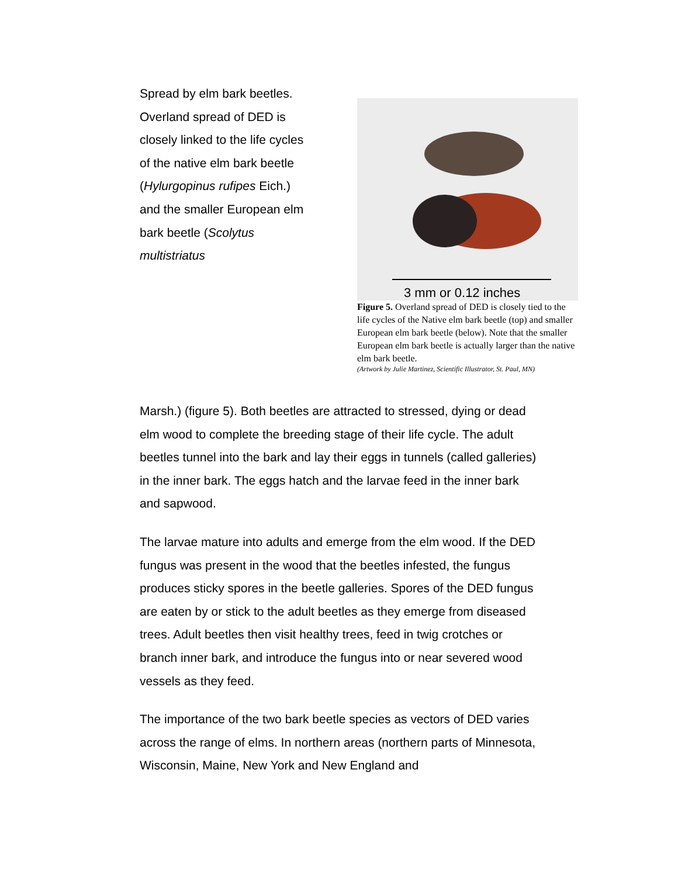Spread by elm bark beetles. Overland spread of DED is closely linked to the life cycles of the native elm bark beetle (Hylurgopinus rufipes Eich.) and the smaller European elm bark beetle (Scolytus multistriatus
3 mm or 0.12 inches
Figure 5. Overland spread of DED is closely tied to the life cycles of the Native elm bark beetle (top) and smaller European elm bark beetle (below). Note that the smaller European elm bark beetle is actually larger than the native elm bark beetle.
(Artwork by Julie Martinez, Scientific Illustrator, St. Paul, MN)
Marsh.) (figure 5). Both beetles are attracted to stressed, dying or dead elm wood to complete the breeding stage of their life cycle. The adult beetles tunnel into the bark and lay their eggs in tunnels (called galleries) in the inner bark. The eggs hatch and the larvae feed in the inner bark and sapwood.
The larvae mature into adults and emerge from the elm wood. If the DED fungus was present in the wood that the beetles infested, the fungus produces sticky spores in the beetle galleries. Spores of the DED fungus are eaten by or stick to the adult beetles as they emerge from diseased trees. Adult beetles then visit healthy trees, feed in twig crotches or branch inner bark, and introduce the fungus into or near severed wood vessels as they feed.
The importance of the two bark beetle species as vectors of DED varies across the range of elms. In northern areas (northern parts of Minnesota, Wisconsin, Maine, New York and New England and